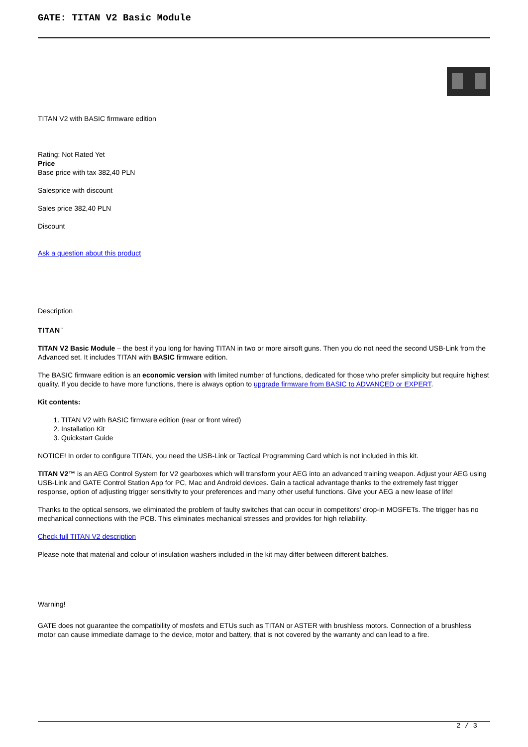GATE: TITAN V2 Basic Module
TITAN V2 with BASIC firmware edition
Rating: Not Rated Yet
Price
Base price with tax 382,40 PLN
Salesprice with discount
Sales price 382,40 PLN
Discount
Ask a question about this product
Description
TITAN<sup>™</sup>
TITAN V2 Basic Module – the best if you long for having TITAN in two or more airsoft guns. Then you do not need the second USB-Link from the Advanced set. It includes TITAN with BASIC firmware edition.
The BASIC firmware edition is an economic version with limited number of functions, dedicated for those who prefer simplicity but require highest quality. If you decide to have more functions, there is always option to upgrade firmware from BASIC to ADVANCED or EXPERT.
Kit contents:
1. TITAN V2 with BASIC firmware edition (rear or front wired)
2. Installation Kit
3. Quickstart Guide
NOTICE! In order to configure TITAN, you need the USB-Link or Tactical Programming Card which is not included in this kit.
TITAN V2™ is an AEG Control System for V2 gearboxes which will transform your AEG into an advanced training weapon. Adjust your AEG using USB-Link and GATE Control Station App for PC, Mac and Android devices. Gain a tactical advantage thanks to the extremely fast trigger response, option of adjusting trigger sensitivity to your preferences and many other useful functions. Give your AEG a new lease of life!
Thanks to the optical sensors, we eliminated the problem of faulty switches that can occur in competitors' drop-in MOSFETs. The trigger has no mechanical connections with the PCB. This eliminates mechanical stresses and provides for high reliability.
Check full TITAN V2 description
Please note that material and colour of insulation washers included in the kit may differ between different batches.
Warning!
GATE does not guarantee the compatibility of mosfets and ETUs such as TITAN or ASTER with brushless motors. Connection of a brushless motor can cause immediate damage to the device, motor and battery, that is not covered by the warranty and can lead to a fire.
2 / 3